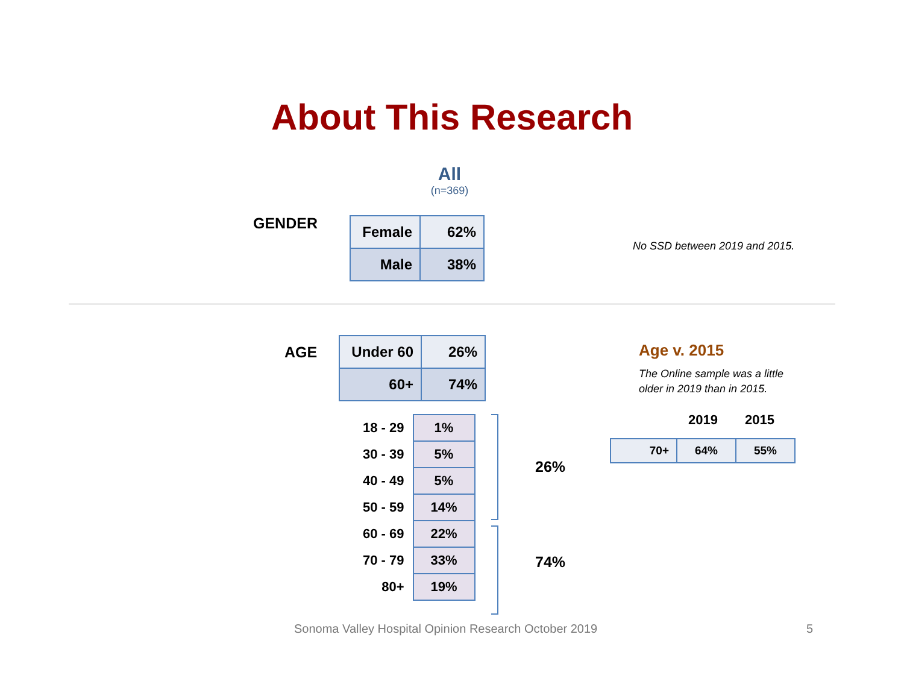About This Research
All
(n=369)
GENDER
| Female | 62% |
| Male | 38% |
No SSD between 2019 and 2015.
AGE
| Under 60 | 26% |
| 60+ | 74% |
| 18 - 29 | 1% |
| 30 - 39 | 5% |
| 40 - 49 | 5% |
| 50 - 59 | 14% |
| 60 - 69 | 22% |
| 70 - 79 | 33% |
| 80+ | 19% |
26%
74%
Age v. 2015
The Online sample was a little
older in 2019 than in 2015.
2019 2015
| 70+ | 64% | 55% |
Sonoma Valley Hospital Opinion Research October 2019
5